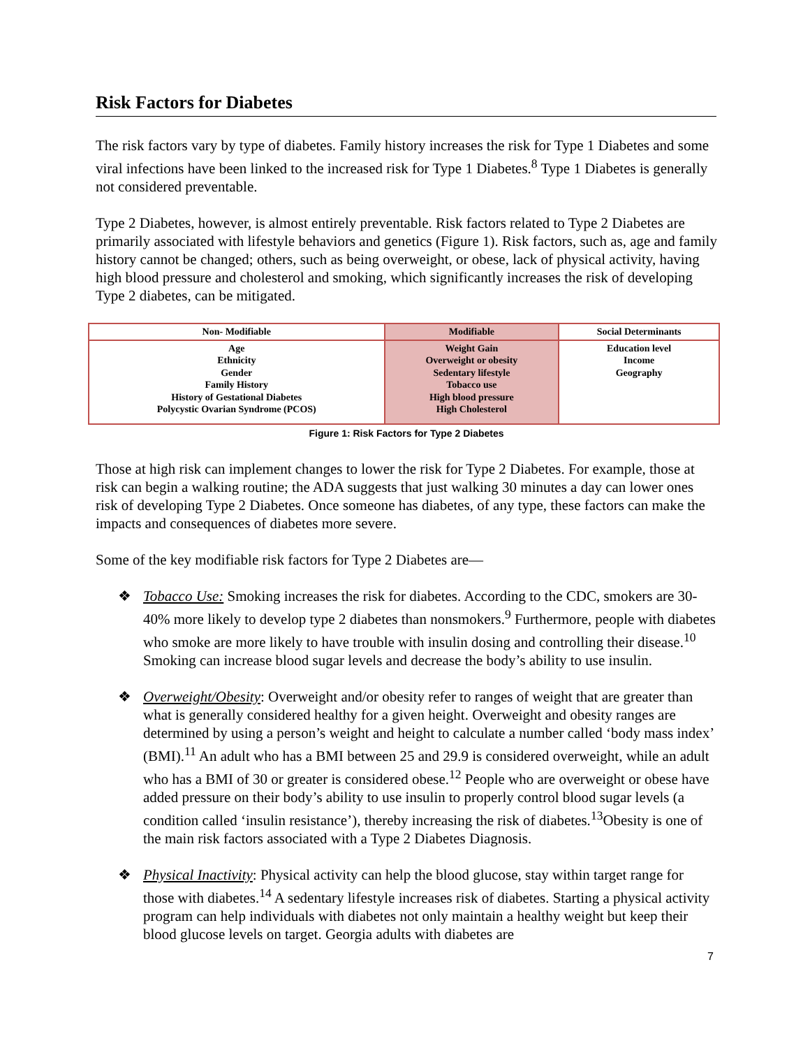Risk Factors for Diabetes
The risk factors vary by type of diabetes. Family history increases the risk for Type 1 Diabetes and some viral infections have been linked to the increased risk for Type 1 Diabetes.<sup>8</sup> Type 1 Diabetes is generally not considered preventable.
Type 2 Diabetes, however, is almost entirely preventable. Risk factors related to Type 2 Diabetes are primarily associated with lifestyle behaviors and genetics (Figure 1). Risk factors, such as, age and family history cannot be changed; others, such as being overweight, or obese, lack of physical activity, having high blood pressure and cholesterol and smoking, which significantly increases the risk of developing Type 2 diabetes, can be mitigated.
| Non- Modifiable | Modifiable | Social Determinants |
| --- | --- | --- |
| Age Ethnicity Gender Family History History of Gestational Diabetes Polycystic Ovarian Syndrome (PCOS) | Weight Gain Overweight or obesity Sedentary lifestyle Tobacco use High blood pressure High Cholesterol | Education level Income Geography |
Figure 1: Risk Factors for Type 2 Diabetes
Those at high risk can implement changes to lower the risk for Type 2 Diabetes. For example, those at risk can begin a walking routine; the ADA suggests that just walking 30 minutes a day can lower ones risk of developing Type 2 Diabetes. Once someone has diabetes, of any type, these factors can make the impacts and consequences of diabetes more severe.
Some of the key modifiable risk factors for Type 2 Diabetes are—
❖ Tobacco Use: Smoking increases the risk for diabetes. According to the CDC, smokers are 30-40% more likely to develop type 2 diabetes than nonsmokers.<sup>9</sup> Furthermore, people with diabetes who smoke are more likely to have trouble with insulin dosing and controlling their disease.<sup>10</sup> Smoking can increase blood sugar levels and decrease the body’s ability to use insulin.
❖ Overweight/Obesity: Overweight and/or obesity refer to ranges of weight that are greater than what is generally considered healthy for a given height. Overweight and obesity ranges are determined by using a person’s weight and height to calculate a number called ‘body mass index’ (BMI).<sup>11</sup> An adult who has a BMI between 25 and 29.9 is considered overweight, while an adult who has a BMI of 30 or greater is considered obese.<sup>12</sup> People who are overweight or obese have added pressure on their body’s ability to use insulin to properly control blood sugar levels (a condition called ‘insulin resistance’), thereby increasing the risk of diabetes.<sup>13</sup>Obesity is one of the main risk factors associated with a Type 2 Diabetes Diagnosis.
❖ Physical Inactivity: Physical activity can help the blood glucose, stay within target range for those with diabetes.<sup>14</sup> A sedentary lifestyle increases risk of diabetes. Starting a physical activity program can help individuals with diabetes not only maintain a healthy weight but keep their blood glucose levels on target. Georgia adults with diabetes are
7